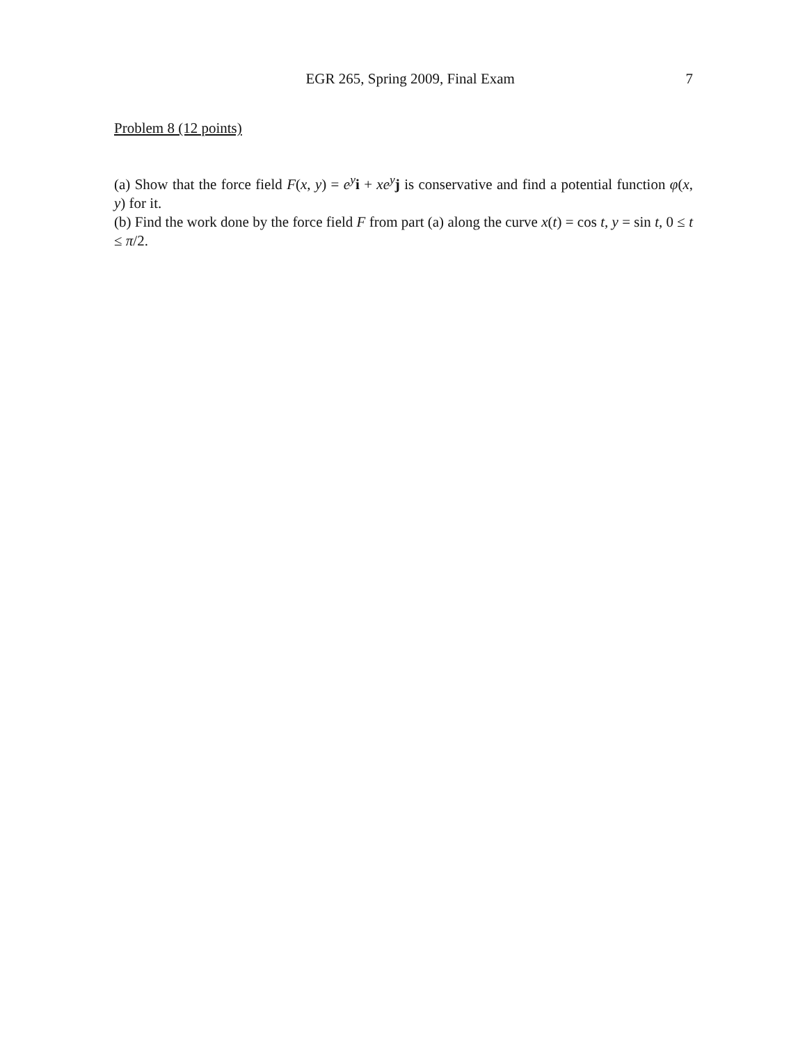EGR 265, Spring 2009, Final Exam 7
Problem 8 (12 points)
(a) Show that the force field F(x, y) = e<sup>y</sup>i + xe<sup>y</sup>j is conservative and find a potential function φ(x, y) for it.
(b) Find the work done by the force field F from part (a) along the curve x(t) = cos t, y = sin t, 0 ≤ t ≤ π/2.